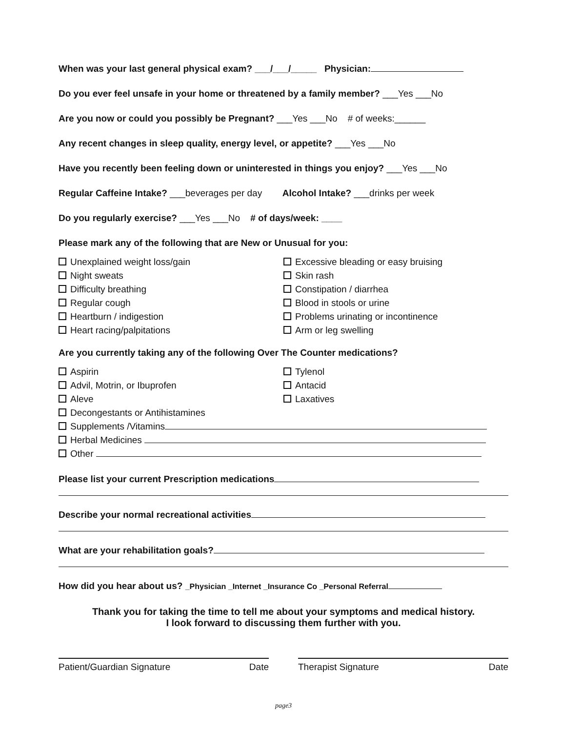When was your last general physical exam? ___/___/_____ Physician:
Do you ever feel unsafe in your home or threatened by a family member? ___Yes ___No
Are you now or could you possibly be Pregnant? ___Yes ___No # of weeks:______
Any recent changes in sleep quality, energy level, or appetite? ___Yes ___No
Have you recently been feeling down or uninterested in things you enjoy? ___Yes ___No
Regular Caffeine Intake? ___beverages per day Alcohol Intake? ___drinks per week
Do you regularly exercise? ___Yes ___No # of days/week: ____
Please mark any of the following that are New or Unusual for you:
Unexplained weight loss/gain
Night sweats
Difficulty breathing
Regular cough
Heartburn / indigestion
Heart racing/palpitations
Excessive bleading or easy bruising
Skin rash
Constipation / diarrhea
Blood in stools or urine
Problems urinating or incontinence
Arm or leg swelling
Are you currently taking any of the following Over The Counter medications?
Aspirin
Advil, Motrin, or Ibuprofen
Aleve
Decongestants or Antihistamines
Tylenol
Antacid
Laxatives
Supplements /Vitamins
Herbal Medicines
Other
Please list your current Prescription medications
Describe your normal recreational activities
What are your rehabilitation goals?
How did you hear about us? _Physician _Internet _Insurance Co _Personal Referral
Thank you for taking the time to tell me about your symptoms and medical history.
I look forward to discussing them further with you.
Patient/Guardian Signature Date
Therapist Signature Date
page3